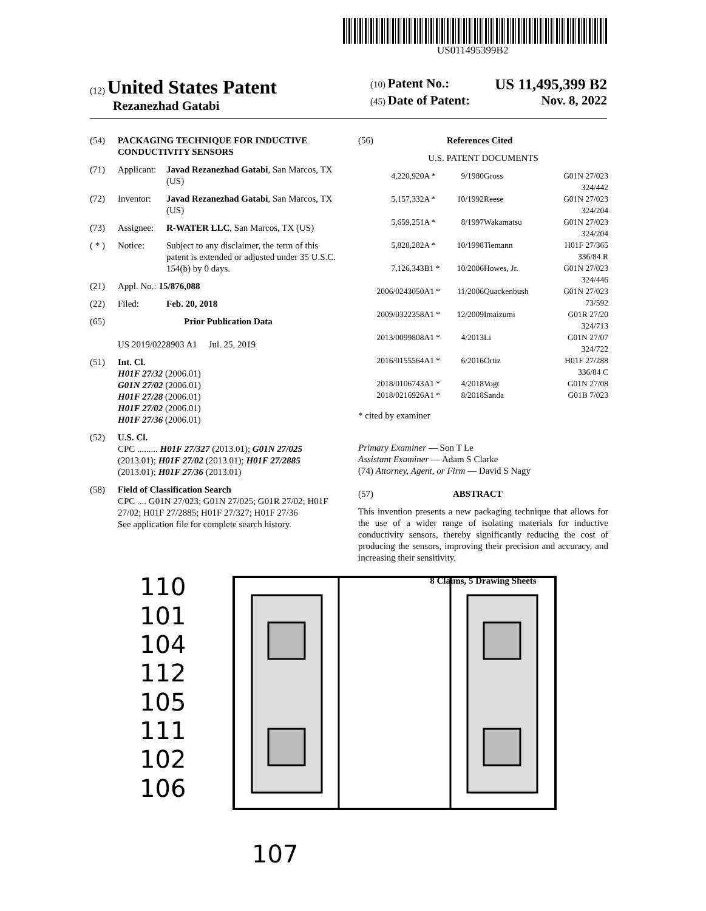US011495399B2
(12) United States Patent
Rezanezhad Gatabi
(10) Patent No.: US 11,495,399 B2
(45) Date of Patent: Nov. 8, 2022
(54) PACKAGING TECHNIQUE FOR INDUCTIVE CONDUCTIVITY SENSORS
(71) Applicant: Javad Rezanezhad Gatabi, San Marcos, TX (US)
(72) Inventor: Javad Rezanezhad Gatabi, San Marcos, TX (US)
(73) Assignee: R-WATER LLC, San Marcos, TX (US)
( * ) Notice: Subject to any disclaimer, the term of this patent is extended or adjusted under 35 U.S.C. 154(b) by 0 days.
(21) Appl. No.: 15/876,088
(22) Filed: Feb. 20, 2018
(65) Prior Publication Data
US 2019/0228903 A1 Jul. 25, 2019
(51) Int. Cl.
H01F 27/32 (2006.01)
G01N 27/02 (2006.01)
H01F 27/28 (2006.01)
H01F 27/02 (2006.01)
H01F 27/36 (2006.01)
(52) U.S. Cl.
CPC ......... H01F 27/327 (2013.01); G01N 27/025 (2013.01); H01F 27/02 (2013.01); H01F 27/2885 (2013.01); H01F 27/36 (2013.01)
(58) Field of Classification Search
CPC .... G01N 27/023; G01N 27/025; G01R 27/02; H01F 27/02; H01F 27/2885; H01F 27/327; H01F 27/36
See application file for complete search history.
(56) References Cited
U.S. PATENT DOCUMENTS
| 4,220,920 | A * | 9/1980 | Gross | G01N 27/023 324/442 |
| 5,157,332 | A * | 10/1992 | Reese | G01N 27/023 324/204 |
| 5,659,251 | A * | 8/1997 | Wakamatsu | G01N 27/023 324/204 |
| 5,828,282 | A * | 10/1998 | Tiemann | H01F 27/365 336/84 R |
| 7,126,343 | B1 * | 10/2006 | Howes, Jr. | G01N 27/023 324/446 |
| 2006/0243050 | A1 * | 11/2006 | Quackenbush | G01N 27/023 73/592 |
| 2009/0322358 | A1 * | 12/2009 | Imaizumi | G01R 27/20 324/713 |
| 2013/0099808 | A1 * | 4/2013 | Li | G01N 27/07 324/722 |
| 2016/0155564 | A1 * | 6/2016 | Ortiz | H01F 27/288 336/84 C |
| 2018/0106743 | A1 * | 4/2018 | Vogt | G01N 27/08 |
| 2018/0216926 | A1 * | 8/2018 | Sanda | G01B 7/023 |
* cited by examiner
Primary Examiner — Son T Le
Assistant Examiner — Adam S Clarke
(74) Attorney, Agent, or Firm — David S Nagy
(57) ABSTRACT
This invention presents a new packaging technique that allows for the use of a wider range of isolating materials for inductive conductivity sensors, thereby significantly reducing the cost of producing the sensors, improving their precision and accuracy, and increasing their sensitivity.
8 Claims, 5 Drawing Sheets
110
101
104
112
105
111
102
106
107